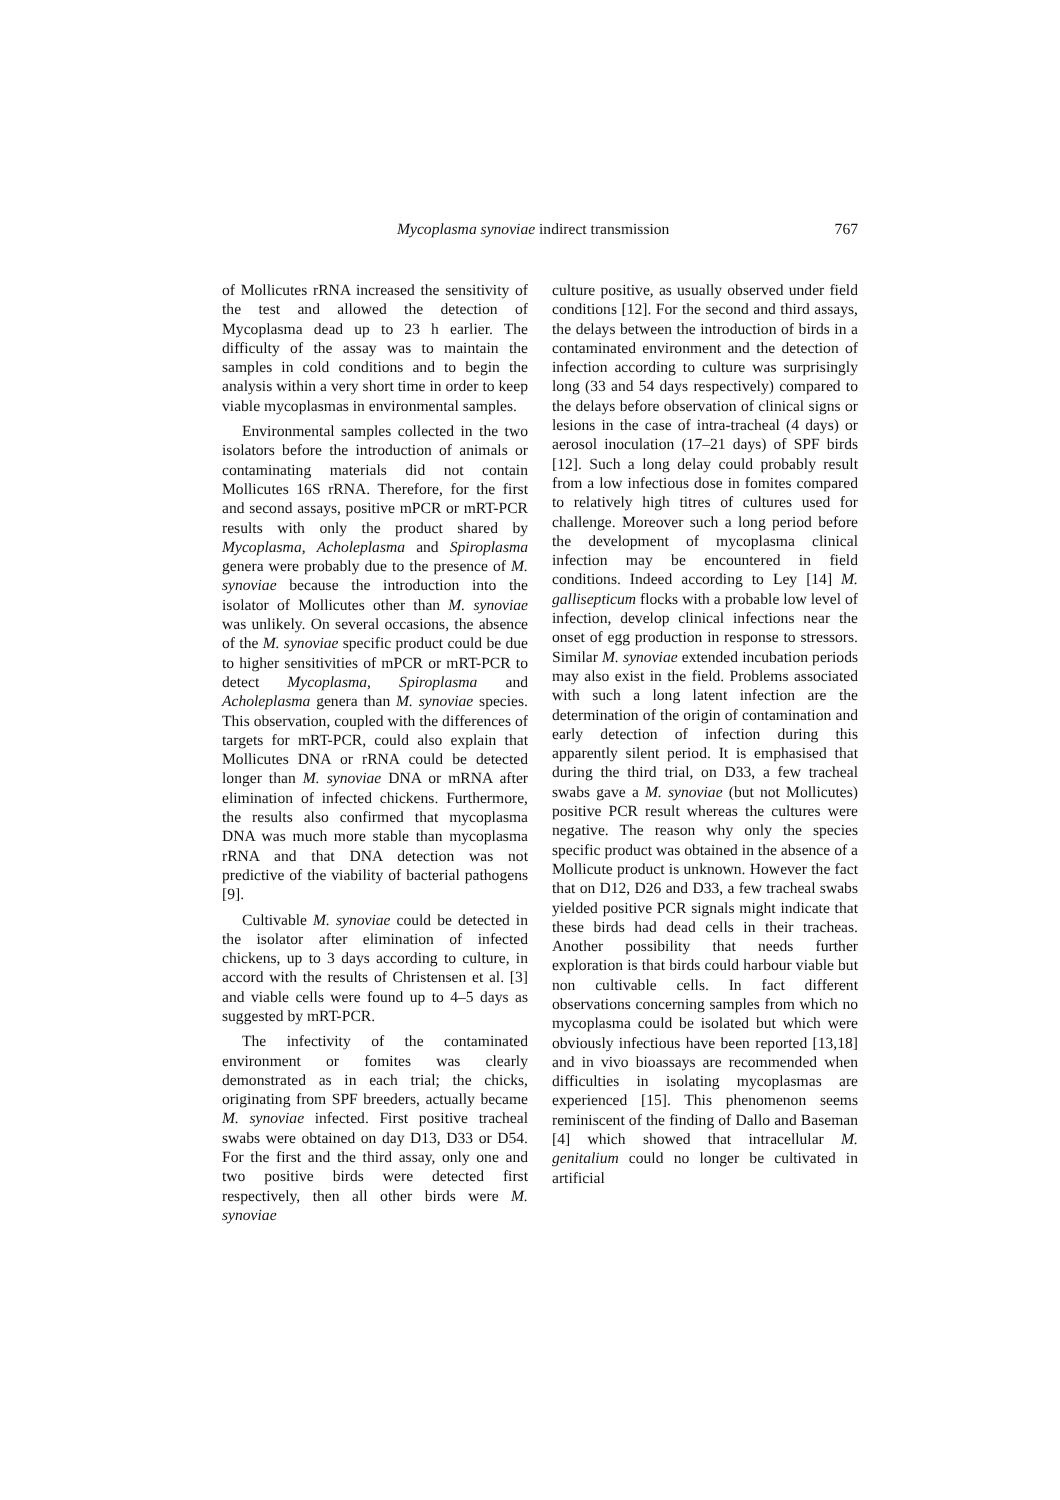Mycoplasma synoviae indirect transmission 767
of Mollicutes rRNA increased the sensitivity of the test and allowed the detection of Mycoplasma dead up to 23 h earlier. The difficulty of the assay was to maintain the samples in cold conditions and to begin the analysis within a very short time in order to keep viable mycoplasmas in environmental samples.
Environmental samples collected in the two isolators before the introduction of animals or contaminating materials did not contain Mollicutes 16S rRNA. Therefore, for the first and second assays, positive mPCR or mRT-PCR results with only the product shared by Mycoplasma, Acholeplasma and Spiroplasma genera were probably due to the presence of M. synoviae because the introduction into the isolator of Mollicutes other than M. synoviae was unlikely. On several occasions, the absence of the M. synoviae specific product could be due to higher sensitivities of mPCR or mRT-PCR to detect Mycoplasma, Spiroplasma and Acholeplasma genera than M. synoviae species. This observation, coupled with the differences of targets for mRT-PCR, could also explain that Mollicutes DNA or rRNA could be detected longer than M. synoviae DNA or mRNA after elimination of infected chickens. Furthermore, the results also confirmed that mycoplasma DNA was much more stable than mycoplasma rRNA and that DNA detection was not predictive of the viability of bacterial pathogens [9].
Cultivable M. synoviae could be detected in the isolator after elimination of infected chickens, up to 3 days according to culture, in accord with the results of Christensen et al. [3] and viable cells were found up to 4–5 days as suggested by mRT-PCR.
The infectivity of the contaminated environment or fomites was clearly demonstrated as in each trial; the chicks, originating from SPF breeders, actually became M. synoviae infected. First positive tracheal swabs were obtained on day D13, D33 or D54. For the first and the third assay, only one and two positive birds were detected first respectively, then all other birds were M. synoviae
culture positive, as usually observed under field conditions [12]. For the second and third assays, the delays between the introduction of birds in a contaminated environment and the detection of infection according to culture was surprisingly long (33 and 54 days respectively) compared to the delays before observation of clinical signs or lesions in the case of intra-tracheal (4 days) or aerosol inoculation (17–21 days) of SPF birds [12]. Such a long delay could probably result from a low infectious dose in fomites compared to relatively high titres of cultures used for challenge. Moreover such a long period before the development of mycoplasma clinical infection may be encountered in field conditions. Indeed according to Ley [14] M. gallisepticum flocks with a probable low level of infection, develop clinical infections near the onset of egg production in response to stressors. Similar M. synoviae extended incubation periods may also exist in the field. Problems associated with such a long latent infection are the determination of the origin of contamination and early detection of infection during this apparently silent period. It is emphasised that during the third trial, on D33, a few tracheal swabs gave a M. synoviae (but not Mollicutes) positive PCR result whereas the cultures were negative. The reason why only the species specific product was obtained in the absence of a Mollicute product is unknown. However the fact that on D12, D26 and D33, a few tracheal swabs yielded positive PCR signals might indicate that these birds had dead cells in their tracheas. Another possibility that needs further exploration is that birds could harbour viable but non cultivable cells. In fact different observations concerning samples from which no mycoplasma could be isolated but which were obviously infectious have been reported [13,18] and in vivo bioassays are recommended when difficulties in isolating mycoplasmas are experienced [15]. This phenomenon seems reminiscent of the finding of Dallo and Baseman [4] which showed that intracellular M. genitalium could no longer be cultivated in artificial